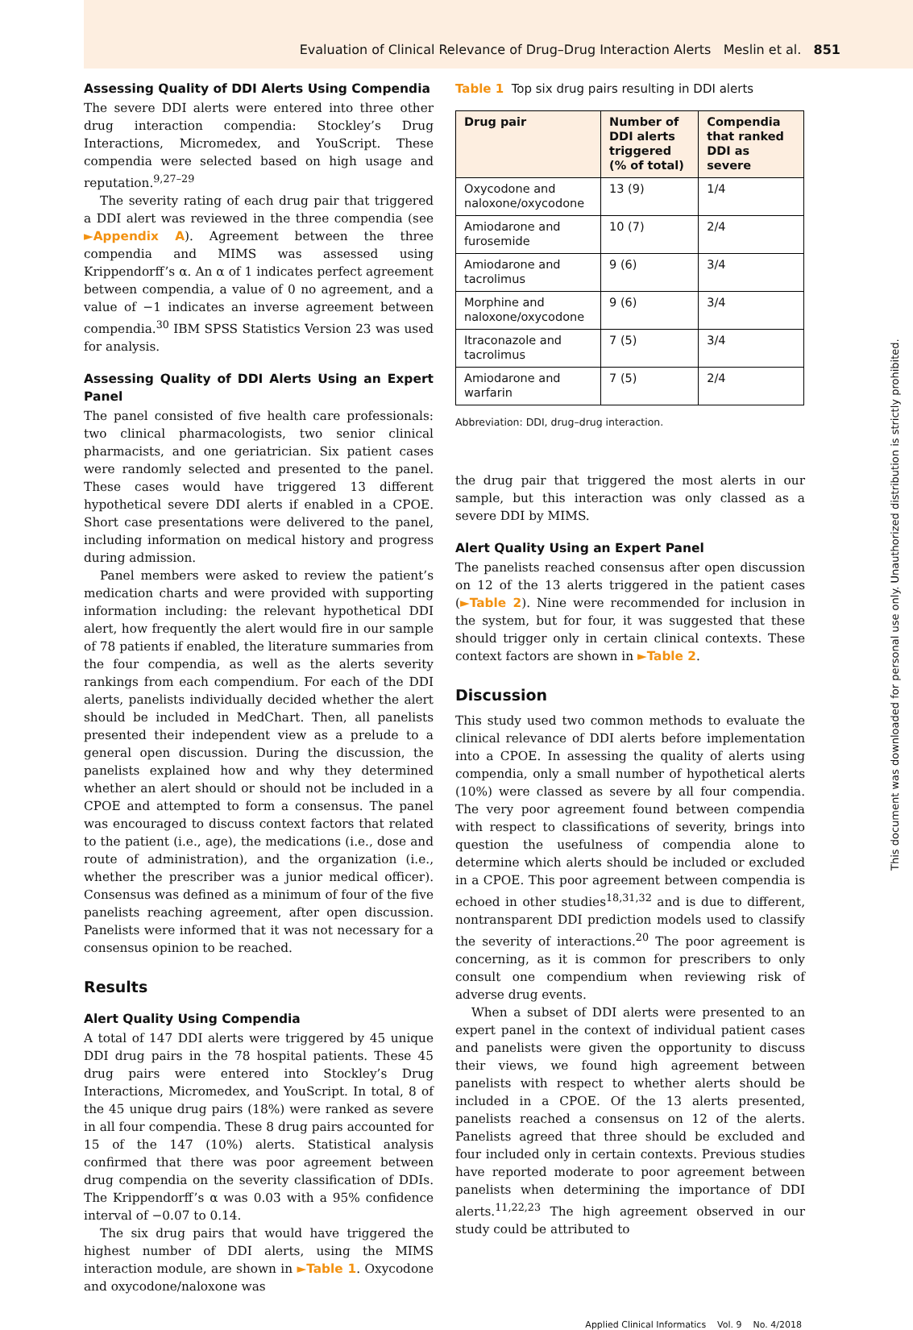Evaluation of Clinical Relevance of Drug–Drug Interaction Alerts Meslin et al. 851
Assessing Quality of DDI Alerts Using Compendia
The severe DDI alerts were entered into three other drug interaction compendia: Stockley’s Drug Interactions, Micromedex, and YouScript. These compendia were selected based on high usage and reputation.<sup>9,27–29</sup>
The severity rating of each drug pair that triggered a DDI alert was reviewed in the three compendia (see ►Appendix A). Agreement between the three compendia and MIMS was assessed using Krippendorff’s α. An α of 1 indicates perfect agreement between compendia, a value of 0 no agreement, and a value of −1 indicates an inverse agreement between compendia.<sup>30</sup> IBM SPSS Statistics Version 23 was used for analysis.
Assessing Quality of DDI Alerts Using an Expert Panel
The panel consisted of five health care professionals: two clinical pharmacologists, two senior clinical pharmacists, and one geriatrician. Six patient cases were randomly selected and presented to the panel. These cases would have triggered 13 different hypothetical severe DDI alerts if enabled in a CPOE. Short case presentations were delivered to the panel, including information on medical history and progress during admission.
Panel members were asked to review the patient’s medication charts and were provided with supporting information including: the relevant hypothetical DDI alert, how frequently the alert would fire in our sample of 78 patients if enabled, the literature summaries from the four compendia, as well as the alerts severity rankings from each compendium. For each of the DDI alerts, panelists individually decided whether the alert should be included in MedChart. Then, all panelists presented their independent view as a prelude to a general open discussion. During the discussion, the panelists explained how and why they determined whether an alert should or should not be included in a CPOE and attempted to form a consensus. The panel was encouraged to discuss context factors that related to the patient (i.e., age), the medications (i.e., dose and route of administration), and the organization (i.e., whether the prescriber was a junior medical officer). Consensus was defined as a minimum of four of the five panelists reaching agreement, after open discussion. Panelists were informed that it was not necessary for a consensus opinion to be reached.
Results
Alert Quality Using Compendia
A total of 147 DDI alerts were triggered by 45 unique DDI drug pairs in the 78 hospital patients. These 45 drug pairs were entered into Stockley’s Drug Interactions, Micromedex, and YouScript. In total, 8 of the 45 unique drug pairs (18%) were ranked as severe in all four compendia. These 8 drug pairs accounted for 15 of the 147 (10%) alerts. Statistical analysis confirmed that there was poor agreement between drug compendia on the severity classification of DDIs. The Krippendorff’s α was 0.03 with a 95% confidence interval of −0.07 to 0.14.
The six drug pairs that would have triggered the highest number of DDI alerts, using the MIMS interaction module, are shown in ►Table 1. Oxycodone and oxycodone/naloxone was
Table 1 Top six drug pairs resulting in DDI alerts
| Drug pair | Number of DDI alerts triggered (% of total) | Compendia that ranked DDI as severe |
| --- | --- | --- |
| Oxycodone and naloxone/oxycodone | 13 (9) | 1/4 |
| Amiodarone and furosemide | 10 (7) | 2/4 |
| Amiodarone and tacrolimus | 9 (6) | 3/4 |
| Morphine and naloxone/oxycodone | 9 (6) | 3/4 |
| Itraconazole and tacrolimus | 7 (5) | 3/4 |
| Amiodarone and warfarin | 7 (5) | 2/4 |
Abbreviation: DDI, drug–drug interaction.
the drug pair that triggered the most alerts in our sample, but this interaction was only classed as a severe DDI by MIMS.
Alert Quality Using an Expert Panel
The panelists reached consensus after open discussion on 12 of the 13 alerts triggered in the patient cases (►Table 2). Nine were recommended for inclusion in the system, but for four, it was suggested that these should trigger only in certain clinical contexts. These context factors are shown in ►Table 2.
Discussion
This study used two common methods to evaluate the clinical relevance of DDI alerts before implementation into a CPOE. In assessing the quality of alerts using compendia, only a small number of hypothetical alerts (10%) were classed as severe by all four compendia. The very poor agreement found between compendia with respect to classifications of severity, brings into question the usefulness of compendia alone to determine which alerts should be included or excluded in a CPOE. This poor agreement between compendia is echoed in other studies<sup>18,31,32</sup> and is due to different, nontransparent DDI prediction models used to classify the severity of interactions.<sup>20</sup> The poor agreement is concerning, as it is common for prescribers to only consult one compendium when reviewing risk of adverse drug events.
When a subset of DDI alerts were presented to an expert panel in the context of individual patient cases and panelists were given the opportunity to discuss their views, we found high agreement between panelists with respect to whether alerts should be included in a CPOE. Of the 13 alerts presented, panelists reached a consensus on 12 of the alerts. Panelists agreed that three should be excluded and four included only in certain contexts. Previous studies have reported moderate to poor agreement between panelists when determining the importance of DDI alerts.<sup>11,22,23</sup> The high agreement observed in our study could be attributed to
Applied Clinical Informatics Vol. 9 No. 4/2018
This document was downloaded for personal use only. Unauthorized distribution is strictly prohibited.